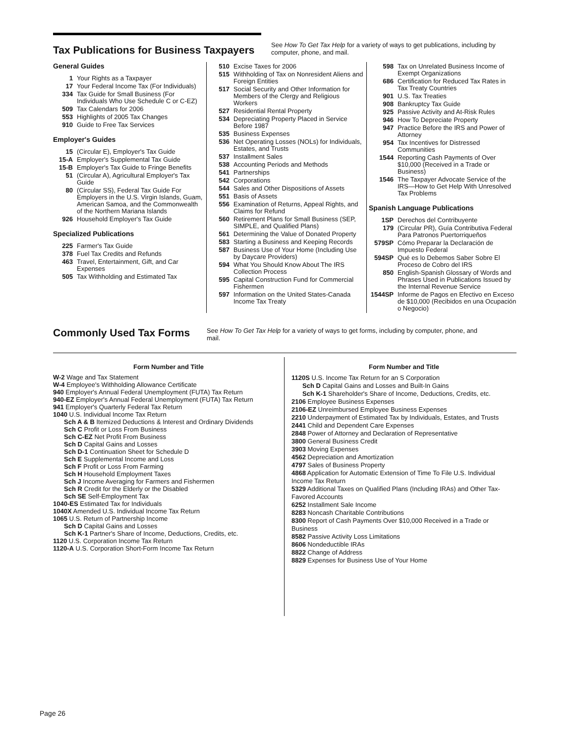Tax Publications for Business Taxpayers
See How To Get Tax Help for a variety of ways to get publications, including by computer, phone, and mail.
General Guides
1 Your Rights as a Taxpayer
17 Your Federal Income Tax (For Individuals)
334 Tax Guide for Small Business (For Individuals Who Use Schedule C or C-EZ)
509 Tax Calendars for 2006
553 Highlights of 2005 Tax Changes
910 Guide to Free Tax Services
Employer's Guides
15 (Circular E), Employer's Tax Guide
15-A Employer's Supplemental Tax Guide
15-B Employer's Tax Guide to Fringe Benefits
51 (Circular A), Agricultural Employer's Tax Guide
80 (Circular SS), Federal Tax Guide For Employers in the U.S. Virgin Islands, Guam, American Samoa, and the Commonwealth of the Northern Mariana Islands
926 Household Employer's Tax Guide
Specialized Publications
225 Farmer's Tax Guide
378 Fuel Tax Credits and Refunds
463 Travel, Entertainment, Gift, and Car Expenses
505 Tax Withholding and Estimated Tax
510 Excise Taxes for 2006
515 Withholding of Tax on Nonresident Aliens and Foreign Entities
517 Social Security and Other Information for Members of the Clergy and Religious Workers
527 Residential Rental Property
534 Depreciating Property Placed in Service Before 1987
535 Business Expenses
536 Net Operating Losses (NOLs) for Individuals, Estates, and Trusts
537 Installment Sales
538 Accounting Periods and Methods
541 Partnerships
542 Corporations
544 Sales and Other Dispositions of Assets
551 Basis of Assets
556 Examination of Returns, Appeal Rights, and Claims for Refund
560 Retirement Plans for Small Business (SEP, SIMPLE, and Qualified Plans)
561 Determining the Value of Donated Property
583 Starting a Business and Keeping Records
587 Business Use of Your Home (Including Use by Daycare Providers)
594 What You Should Know About The IRS Collection Process
595 Capital Construction Fund for Commercial Fishermen
597 Information on the United States-Canada Income Tax Treaty
598 Tax on Unrelated Business Income of Exempt Organizations
686 Certification for Reduced Tax Rates in Tax Treaty Countries
901 U.S. Tax Treaties
908 Bankruptcy Tax Guide
925 Passive Activity and At-Risk Rules
946 How To Depreciate Property
947 Practice Before the IRS and Power of Attorney
954 Tax Incentives for Distressed Communities
1544 Reporting Cash Payments of Over $10,000 (Received in a Trade or Business)
1546 The Taxpayer Advocate Service of the IRS—How to Get Help With Unresolved Tax Problems
Spanish Language Publications
1SP Derechos del Contribuyente
179 (Circular PR), Guía Contributiva Federal Para Patronos Puertorriqueños
579SP Cómo Preparar la Declaración de Impuesto Federal
594SP Qué es lo Debemos Saber Sobre El Proceso de Cobro del IRS
850 English-Spanish Glossary of Words and Phrases Used in Publications Issued by the Internal Revenue Service
1544SP Informe de Pagos en Efectivo en Exceso de $10,000 (Recibidos en una Ocupación o Negocio)
Commonly Used Tax Forms
See How To Get Tax Help for a variety of ways to get forms, including by computer, phone, and mail.
Form Number and Title
W-2 Wage and Tax Statement
W-4 Employee's Withholding Allowance Certificate
940 Employer's Annual Federal Unemployment (FUTA) Tax Return
940-EZ Employer's Annual Federal Unemployment (FUTA) Tax Return
941 Employer's Quarterly Federal Tax Return
1040 U.S. Individual Income Tax Return
Sch A & B Itemized Deductions & Interest and Ordinary Dividends
Sch C Profit or Loss From Business
Sch C-EZ Net Profit From Business
Sch D Capital Gains and Losses
Sch D-1 Continuation Sheet for Schedule D
Sch E Supplemental Income and Loss
Sch F Profit or Loss From Farming
Sch H Household Employment Taxes
Sch J Income Averaging for Farmers and Fishermen
Sch R Credit for the Elderly or the Disabled
Sch SE Self-Employment Tax
1040-ES Estimated Tax for Individuals
1040X Amended U.S. Individual Income Tax Return
1065 U.S. Return of Partnership Income
Sch D Capital Gains and Losses
Sch K-1 Partner's Share of Income, Deductions, Credits, etc.
1120 U.S. Corporation Income Tax Return
1120-A U.S. Corporation Short-Form Income Tax Return
Form Number and Title
1120S U.S. Income Tax Return for an S Corporation
Sch D Capital Gains and Losses and Built-In Gains
Sch K-1 Shareholder's Share of Income, Deductions, Credits, etc.
2106 Employee Business Expenses
2106-EZ Unreimbursed Employee Business Expenses
2210 Underpayment of Estimated Tax by Individuals, Estates, and Trusts
2441 Child and Dependent Care Expenses
2848 Power of Attorney and Declaration of Representative
3800 General Business Credit
3903 Moving Expenses
4562 Depreciation and Amortization
4797 Sales of Business Property
4868 Application for Automatic Extension of Time To File U.S. Individual Income Tax Return
5329 Additional Taxes on Qualified Plans (Including IRAs) and Other Tax-Favored Accounts
6252 Installment Sale Income
8283 Noncash Charitable Contributions
8300 Report of Cash Payments Over $10,000 Received in a Trade or Business
8582 Passive Activity Loss Limitations
8606 Nondeductible IRAs
8822 Change of Address
8829 Expenses for Business Use of Your Home
Page 26